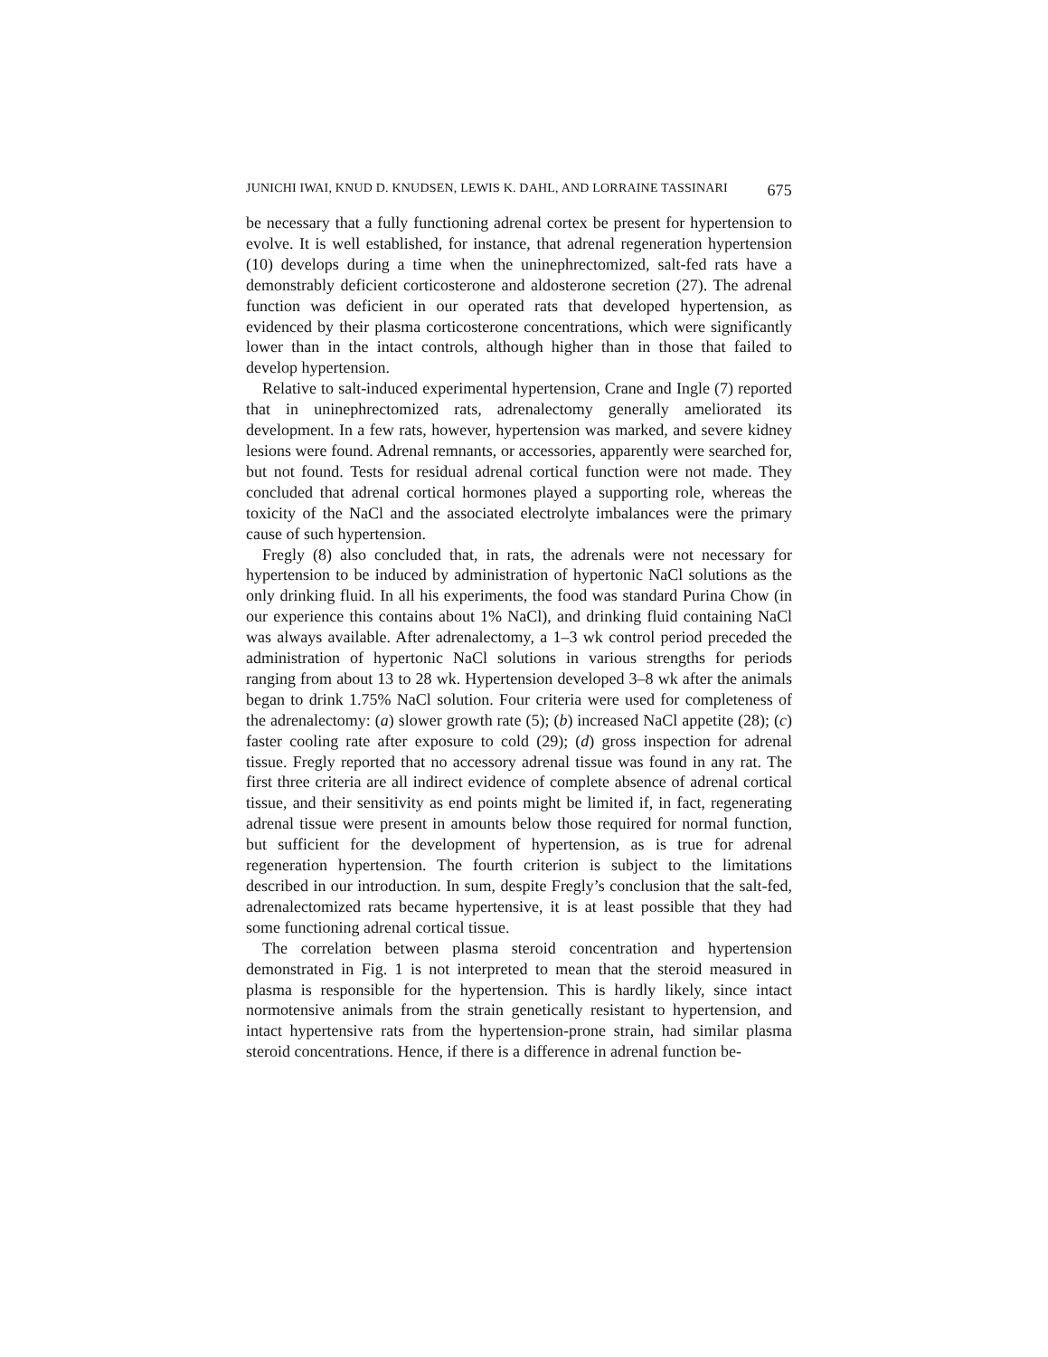JUNICHI IWAI, KNUD D. KNUDSEN, LEWIS K. DAHL, AND LORRAINE TASSINARI 675
be necessary that a fully functioning adrenal cortex be present for hypertension to evolve. It is well established, for instance, that adrenal regeneration hypertension (10) develops during a time when the uninephrectomized, salt-fed rats have a demonstrably deficient corticosterone and aldosterone secretion (27). The adrenal function was deficient in our operated rats that developed hypertension, as evidenced by their plasma corticosterone concentrations, which were significantly lower than in the intact controls, although higher than in those that failed to develop hypertension.
Relative to salt-induced experimental hypertension, Crane and Ingle (7) reported that in uninephrectomized rats, adrenalectomy generally ameliorated its development. In a few rats, however, hypertension was marked, and severe kidney lesions were found. Adrenal remnants, or accessories, apparently were searched for, but not found. Tests for residual adrenal cortical function were not made. They concluded that adrenal cortical hormones played a supporting role, whereas the toxicity of the NaCl and the associated electrolyte imbalances were the primary cause of such hypertension.
Fregly (8) also concluded that, in rats, the adrenals were not necessary for hypertension to be induced by administration of hypertonic NaCl solutions as the only drinking fluid. In all his experiments, the food was standard Purina Chow (in our experience this contains about 1% NaCl), and drinking fluid containing NaCl was always available. After adrenalectomy, a 1–3 wk control period preceded the administration of hypertonic NaCl solutions in various strengths for periods ranging from about 13 to 28 wk. Hypertension developed 3–8 wk after the animals began to drink 1.75% NaCl solution. Four criteria were used for completeness of the adrenalectomy: (a) slower growth rate (5); (b) increased NaCl appetite (28); (c) faster cooling rate after exposure to cold (29); (d) gross inspection for adrenal tissue. Fregly reported that no accessory adrenal tissue was found in any rat. The first three criteria are all indirect evidence of complete absence of adrenal cortical tissue, and their sensitivity as end points might be limited if, in fact, regenerating adrenal tissue were present in amounts below those required for normal function, but sufficient for the development of hypertension, as is true for adrenal regeneration hypertension. The fourth criterion is subject to the limitations described in our introduction. In sum, despite Fregly’s conclusion that the salt-fed, adrenalectomized rats became hypertensive, it is at least possible that they had some functioning adrenal cortical tissue.
The correlation between plasma steroid concentration and hypertension demonstrated in Fig. 1 is not interpreted to mean that the steroid measured in plasma is responsible for the hypertension. This is hardly likely, since intact normotensive animals from the strain genetically resistant to hypertension, and intact hypertensive rats from the hypertension-prone strain, had similar plasma steroid concentrations. Hence, if there is a difference in adrenal function be-